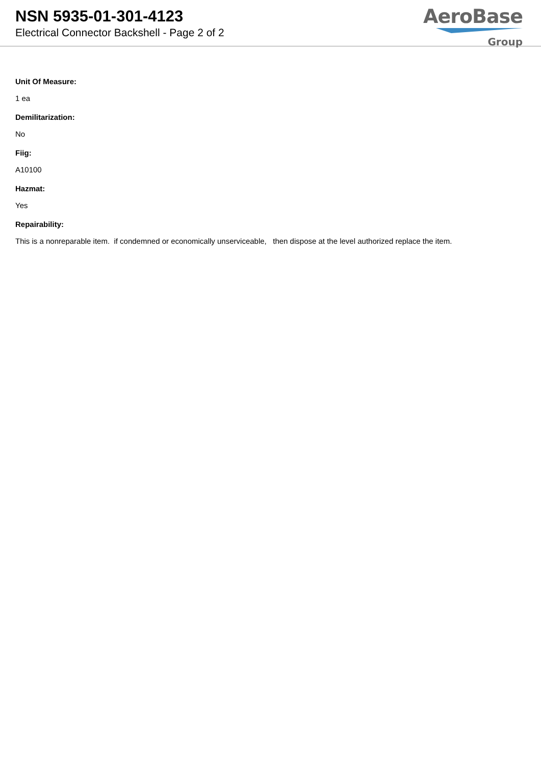NSN 5935-01-301-4123
Electrical Connector Backshell - Page 2 of 2
AeroBase
Group
Unit Of Measure:
1 ea
Demilitarization:
No
Fiig:
A10100
Hazmat:
Yes
Repairability:
This is a nonreparable item. if condemned or economically unserviceable, then dispose at the level authorized replace the item.